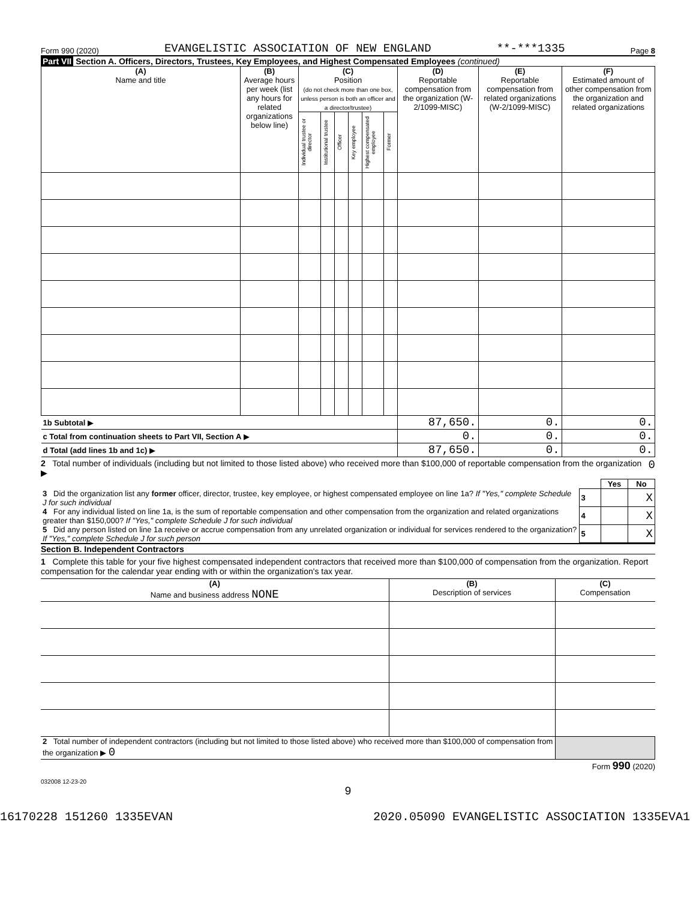Form 990 (2020) EVANGELISTIC ASSOCIATION OF NEW ENGLAND **-***1335 Page 8
Part VII Section A. Officers, Directors, Trustees, Key Employees, and Highest Compensated Employees (continued)
| (A) Name and title | (B) Average hours per week (list any hours for related organizations below line) | (C) Position (do not check more than one box, unless person is both an officer and a director/trustee) | | | | | | (D) Reportable compensation from the organization (W-2/1099-MISC) | (E) Reportable compensation from related organizations (W-2/1099-MISC) | (F) Estimated amount of other compensation from the organization and related organizations |
| --- | --- | --- | --- | --- | --- | --- | --- | --- | --- | --- |
| | | Individual trustee or director | Institutional trustee | Officer | Key employee | Highest compensated employee | Former | | | |
| 1b Subtotal ▶ | | | | | | | | 87,650. | 0. | 0. |
| c Total from continuation sheets to Part VII, Section A ▶ | | | | | | | | 0. | 0. | 0. |
| d Total (add lines 1b and 1c) ▶ | | | | | | | | 87,650. | 0. | 0. |
2 Total number of individuals (including but not limited to those listed above) who received more than $100,000 of reportable compensation from the organization ▶ 0
| | | Yes | No |
| 3 Did the organization list any former officer, director, trustee, key employee, or highest compensated employee on line 1a? If "Yes," complete Schedule J for such individual | 3 | | X |
| 4 For any individual listed on line 1a, is the sum of reportable compensation and other compensation from the organization and related organizations greater than $150,000? If "Yes," complete Schedule J for such individual | 4 | | X |
| 5 Did any person listed on line 1a receive or accrue compensation from any unrelated organization or individual for services rendered to the organization? If "Yes," complete Schedule J for such person | 5 | | X |
Section B. Independent Contractors
1 Complete this table for your five highest compensated independent contractors that received more than $100,000 of compensation from the organization. Report compensation for the calendar year ending with or within the organization's tax year.
| (A) Name and business address NONE | (B) Description of services | (C) Compensation |
| --- | --- | --- |
| 2 Total number of independent contractors (including but not limited to those listed above) who received more than $100,000 of compensation from the organization ▶ 0 | | |
Form 990 (2020)
032008 12-23-20
9
16170228 151260 1335EVAN 2020.05090 EVANGELISTIC ASSOCIATION 1335EVA1